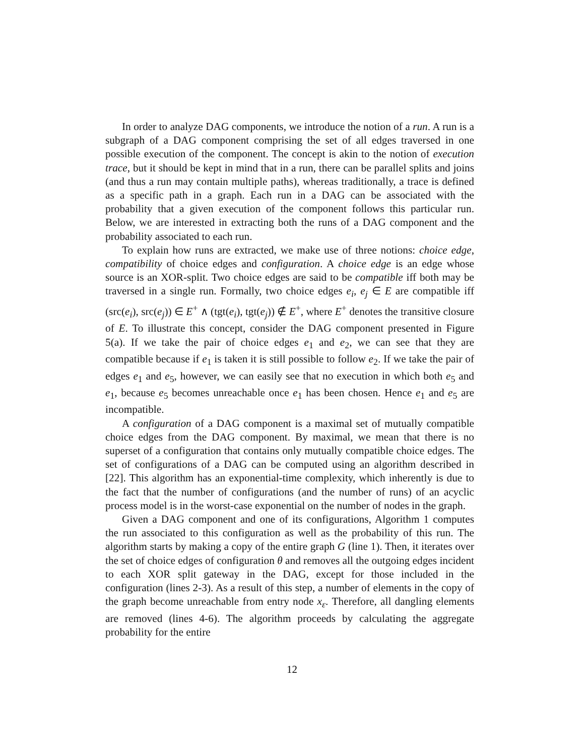In order to analyze DAG components, we introduce the notion of a run. A run is a subgraph of a DAG component comprising the set of all edges traversed in one possible execution of the component. The concept is akin to the notion of execution trace, but it should be kept in mind that in a run, there can be parallel splits and joins (and thus a run may contain multiple paths), whereas traditionally, a trace is defined as a specific path in a graph. Each run in a DAG can be associated with the probability that a given execution of the component follows this particular run. Below, we are interested in extracting both the runs of a DAG component and the probability associated to each run.
To explain how runs are extracted, we make use of three notions: choice edge, compatibility of choice edges and configuration. A choice edge is an edge whose source is an XOR-split. Two choice edges are said to be compatible iff both may be traversed in a single run. Formally, two choice edges e<sub>i</sub>, e<sub>j</sub> ∈ E are compatible iff (src(e<sub>i</sub>), src(e<sub>j</sub>)) ∈ E<sup>+</sup> ∧ (tgt(e<sub>i</sub>), tgt(e<sub>j</sub>)) ∉ E<sup>+</sup>, where E<sup>+</sup> denotes the transitive closure of E. To illustrate this concept, consider the DAG component presented in Figure 5(a). If we take the pair of choice edges e<sub>1</sub> and e<sub>2</sub>, we can see that they are compatible because if e<sub>1</sub> is taken it is still possible to follow e<sub>2</sub>. If we take the pair of edges e<sub>1</sub> and e<sub>5</sub>, however, we can easily see that no execution in which both e<sub>5</sub> and e<sub>1</sub>, because e<sub>5</sub> becomes unreachable once e<sub>1</sub> has been chosen. Hence e<sub>1</sub> and e<sub>5</sub> are incompatible.
A configuration of a DAG component is a maximal set of mutually compatible choice edges from the DAG component. By maximal, we mean that there is no superset of a configuration that contains only mutually compatible choice edges. The set of configurations of a DAG can be computed using an algorithm described in [22]. This algorithm has an exponential-time complexity, which inherently is due to the fact that the number of configurations (and the number of runs) of an acyclic process model is in the worst-case exponential on the number of nodes in the graph.
Given a DAG component and one of its configurations, Algorithm 1 computes the run associated to this configuration as well as the probability of this run. The algorithm starts by making a copy of the entire graph G (line 1). Then, it iterates over the set of choice edges of configuration θ and removes all the outgoing edges incident to each XOR split gateway in the DAG, except for those included in the configuration (lines 2-3). As a result of this step, a number of elements in the copy of the graph become unreachable from entry node x<sub>ε</sub>. Therefore, all dangling elements are removed (lines 4-6). The algorithm proceeds by calculating the aggregate probability for the entire
12